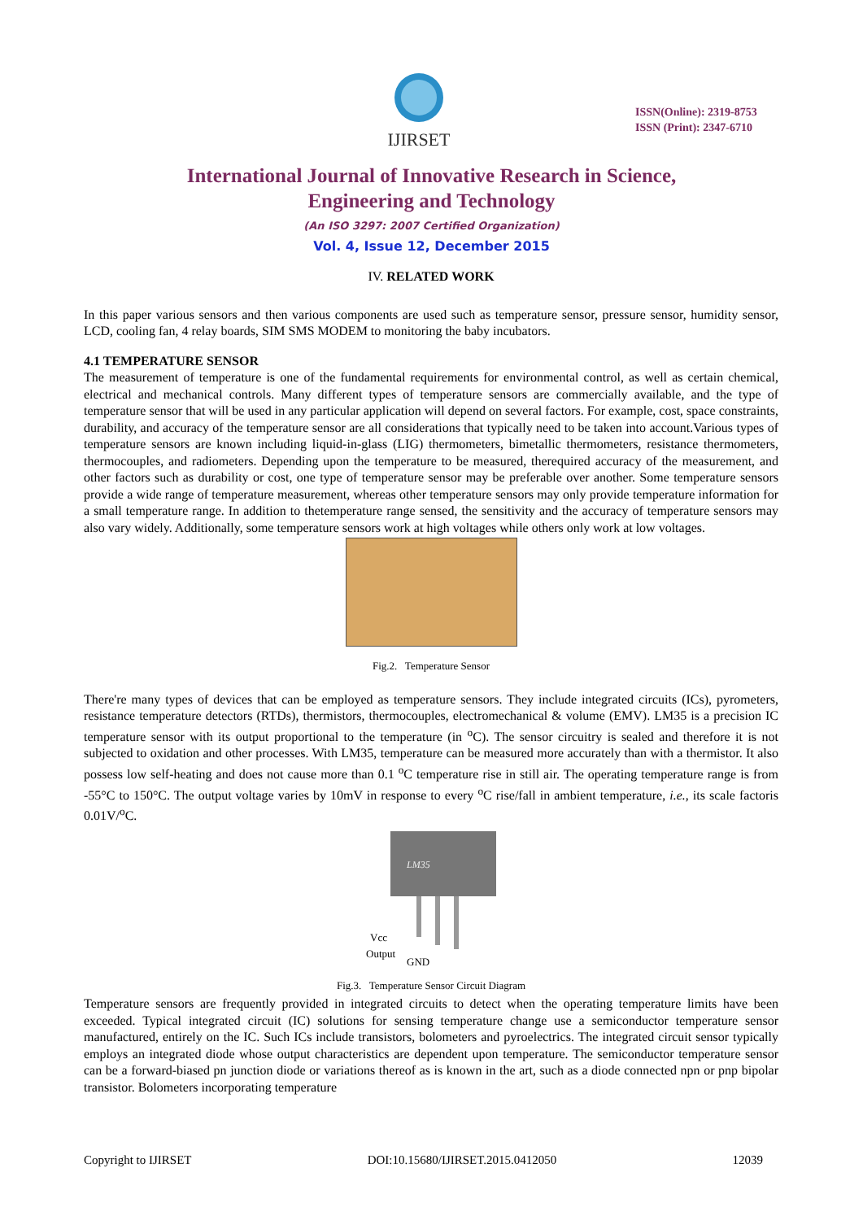IJIRSET
ISSN(Online): 2319-8753
ISSN (Print): 2347-6710
International Journal of Innovative Research in Science,
Engineering and Technology
(An ISO 3297: 2007 Certified Organization)
Vol. 4, Issue 12, December 2015
IV. RELATED WORK
In this paper various sensors and then various components are used such as temperature sensor, pressure sensor, humidity sensor, LCD, cooling fan, 4 relay boards, SIM SMS MODEM to monitoring the baby incubators.
4.1 TEMPERATURE SENSOR
The measurement of temperature is one of the fundamental requirements for environmental control, as well as certain chemical, electrical and mechanical controls. Many different types of temperature sensors are commercially available, and the type of temperature sensor that will be used in any particular application will depend on several factors. For example, cost, space constraints, durability, and accuracy of the temperature sensor are all considerations that typically need to be taken into account.Various types of temperature sensors are known including liquid-in-glass (LIG) thermometers, bimetallic thermometers, resistance thermometers, thermocouples, and radiometers. Depending upon the temperature to be measured, therequired accuracy of the measurement, and other factors such as durability or cost, one type of temperature sensor may be preferable over another. Some temperature sensors provide a wide range of temperature measurement, whereas other temperature sensors may only provide temperature information for a small temperature range. In addition to thetemperature range sensed, the sensitivity and the accuracy of temperature sensors may also vary widely. Additionally, some temperature sensors work at high voltages while others only work at low voltages.
Fig.2. Temperature Sensor
There're many types of devices that can be employed as temperature sensors. They include integrated circuits (ICs), pyrometers, resistance temperature detectors (RTDs), thermistors, thermocouples, electromechanical & volume (EMV). LM35 is a precision IC temperature sensor with its output proportional to the temperature (in <sup>o</sup>C). The sensor circuitry is sealed and therefore it is not subjected to oxidation and other processes. With LM35, temperature can be measured more accurately than with a thermistor. It also possess low self-heating and does not cause more than 0.1 <sup>o</sup>C temperature rise in still air. The operating temperature range is from -55°C to 150°C. The output voltage varies by 10mV in response to every <sup>o</sup>C rise/fall in ambient temperature, i.e., its scale factoris 0.01V/<sup>o</sup>C.
LM35
Vcc
Output
GND
Fig.3. Temperature Sensor Circuit Diagram
Temperature sensors are frequently provided in integrated circuits to detect when the operating temperature limits have been exceeded. Typical integrated circuit (IC) solutions for sensing temperature change use a semiconductor temperature sensor manufactured, entirely on the IC. Such ICs include transistors, bolometers and pyroelectrics. The integrated circuit sensor typically employs an integrated diode whose output characteristics are dependent upon temperature. The semiconductor temperature sensor can be a forward-biased pn junction diode or variations thereof as is known in the art, such as a diode connected npn or pnp bipolar transistor. Bolometers incorporating temperature
Copyright to IJIRSET DOI:10.15680/IJIRSET.2015.0412050 12039